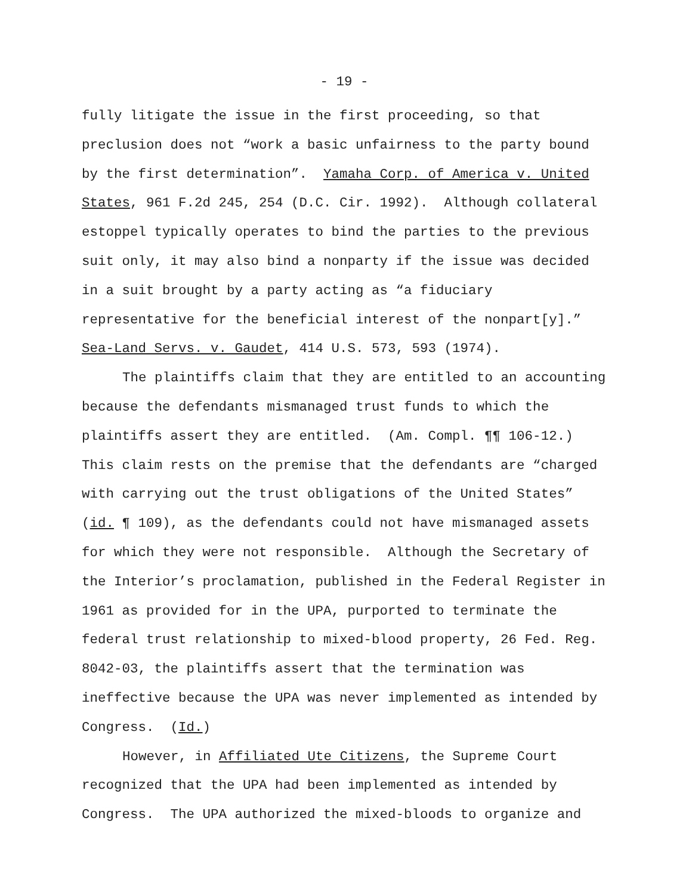- 19 -
fully litigate the issue in the first proceeding, so that
preclusion does not “work a basic unfairness to the party bound
by the first determination”. Yamaha Corp. of America v. United
States, 961 F.2d 245, 254 (D.C. Cir. 1992). Although collateral
estoppel typically operates to bind the parties to the previous
suit only, it may also bind a nonparty if the issue was decided
in a suit brought by a party acting as “a fiduciary
representative for the beneficial interest of the nonpart[y].”
Sea-Land Servs. v. Gaudet, 414 U.S. 573, 593 (1974).
The plaintiffs claim that they are entitled to an accounting
because the defendants mismanaged trust funds to which the
plaintiffs assert they are entitled. (Am. Compl. ¶¶ 106-12.)
This claim rests on the premise that the defendants are “charged
with carrying out the trust obligations of the United States”
(id. ¶ 109), as the defendants could not have mismanaged assets
for which they were not responsible. Although the Secretary of
the Interior’s proclamation, published in the Federal Register in
1961 as provided for in the UPA, purported to terminate the
federal trust relationship to mixed-blood property, 26 Fed. Reg.
8042-03, the plaintiffs assert that the termination was
ineffective because the UPA was never implemented as intended by
Congress. (Id.)
However, in Affiliated Ute Citizens, the Supreme Court
recognized that the UPA had been implemented as intended by
Congress. The UPA authorized the mixed-bloods to organize and